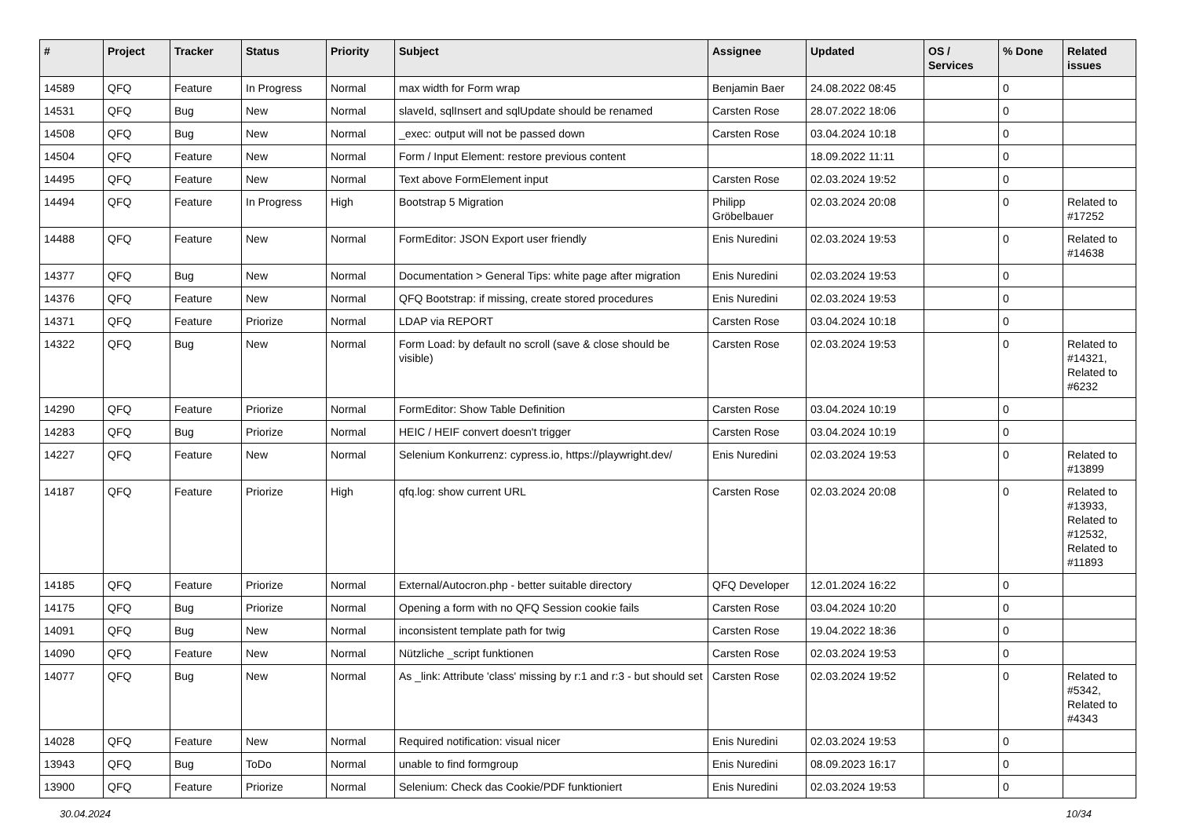| # | Project | Tracker | Status | Priority | Subject | Assignee | Updated | OS / Services | % Done | Related issues |
| --- | --- | --- | --- | --- | --- | --- | --- | --- | --- | --- |
| 14589 | QFQ | Feature | In Progress | Normal | max width for Form wrap | Benjamin Baer | 24.08.2022 08:45 | | 0 | |
| 14531 | QFQ | Bug | New | Normal | slaveId, sqlInsert and sqlUpdate should be renamed | Carsten Rose | 28.07.2022 18:06 | | 0 | |
| 14508 | QFQ | Bug | New | Normal | _exec: output will not be passed down | Carsten Rose | 03.04.2024 10:18 | | 0 | |
| 14504 | QFQ | Feature | New | Normal | Form / Input Element: restore previous content | | 18.09.2022 11:11 | | 0 | |
| 14495 | QFQ | Feature | New | Normal | Text above FormElement input | Carsten Rose | 02.03.2024 19:52 | | 0 | |
| 14494 | QFQ | Feature | In Progress | High | Bootstrap 5 Migration | Philipp Gröbelbauer | 02.03.2024 20:08 | | 0 | Related to #17252 |
| 14488 | QFQ | Feature | New | Normal | FormEditor: JSON Export user friendly | Enis Nuredini | 02.03.2024 19:53 | | 0 | Related to #14638 |
| 14377 | QFQ | Bug | New | Normal | Documentation > General Tips: white page after migration | Enis Nuredini | 02.03.2024 19:53 | | 0 | |
| 14376 | QFQ | Feature | New | Normal | QFQ Bootstrap: if missing, create stored procedures | Enis Nuredini | 02.03.2024 19:53 | | 0 | |
| 14371 | QFQ | Feature | Priorize | Normal | LDAP via REPORT | Carsten Rose | 03.04.2024 10:18 | | 0 | |
| 14322 | QFQ | Bug | New | Normal | Form Load: by default no scroll (save & close should be visible) | Carsten Rose | 02.03.2024 19:53 | | 0 | Related to #14321, Related to #6232 |
| 14290 | QFQ | Feature | Priorize | Normal | FormEditor: Show Table Definition | Carsten Rose | 03.04.2024 10:19 | | 0 | |
| 14283 | QFQ | Bug | Priorize | Normal | HEIC / HEIF convert doesn't trigger | Carsten Rose | 03.04.2024 10:19 | | 0 | |
| 14227 | QFQ | Feature | New | Normal | Selenium Konkurrenz: cypress.io, https://playwright.dev/ | Enis Nuredini | 02.03.2024 19:53 | | 0 | Related to #13899 |
| 14187 | QFQ | Feature | Priorize | High | qfq.log: show current URL | Carsten Rose | 02.03.2024 20:08 | | 0 | Related to #13933, Related to #12532, Related to #11893 |
| 14185 | QFQ | Feature | Priorize | Normal | External/Autocron.php - better suitable directory | QFQ Developer | 12.01.2024 16:22 | | 0 | |
| 14175 | QFQ | Bug | Priorize | Normal | Opening a form with no QFQ Session cookie fails | Carsten Rose | 03.04.2024 10:20 | | 0 | |
| 14091 | QFQ | Bug | New | Normal | inconsistent template path for twig | Carsten Rose | 19.04.2022 18:36 | | 0 | |
| 14090 | QFQ | Feature | New | Normal | Nützliche _script funktionen | Carsten Rose | 02.03.2024 19:53 | | 0 | |
| 14077 | QFQ | Bug | New | Normal | As _link: Attribute 'class' missing by r:1 and r:3 - but should set | Carsten Rose | 02.03.2024 19:52 | | 0 | Related to #5342, Related to #4343 |
| 14028 | QFQ | Feature | New | Normal | Required notification: visual nicer | Enis Nuredini | 02.03.2024 19:53 | | 0 | |
| 13943 | QFQ | Bug | ToDo | Normal | unable to find formgroup | Enis Nuredini | 08.09.2023 16:17 | | 0 | |
| 13900 | QFQ | Feature | Priorize | Normal | Selenium: Check das Cookie/PDF funktioniert | Enis Nuredini | 02.03.2024 19:53 | | 0 | |
30.04.2024 10/34